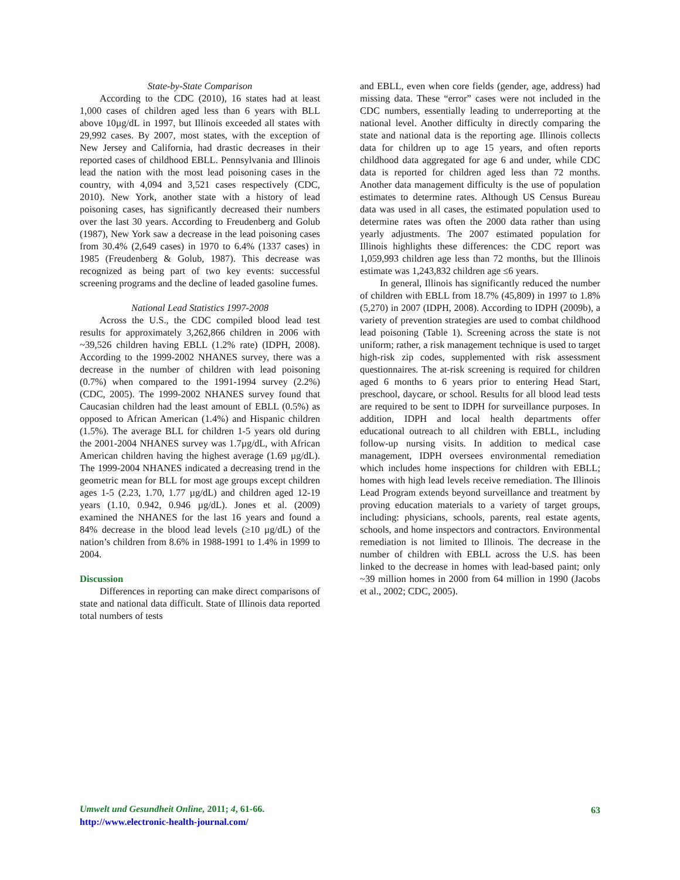State-by-State Comparison
According to the CDC (2010), 16 states had at least 1,000 cases of children aged less than 6 years with BLL above 10µg/dL in 1997, but Illinois exceeded all states with 29,992 cases. By 2007, most states, with the exception of New Jersey and California, had drastic decreases in their reported cases of childhood EBLL. Pennsylvania and Illinois lead the nation with the most lead poisoning cases in the country, with 4,094 and 3,521 cases respectively (CDC, 2010). New York, another state with a history of lead poisoning cases, has significantly decreased their numbers over the last 30 years. According to Freudenberg and Golub (1987), New York saw a decrease in the lead poisoning cases from 30.4% (2,649 cases) in 1970 to 6.4% (1337 cases) in 1985 (Freudenberg & Golub, 1987). This decrease was recognized as being part of two key events: successful screening programs and the decline of leaded gasoline fumes.
National Lead Statistics 1997-2008
Across the U.S., the CDC compiled blood lead test results for approximately 3,262,866 children in 2006 with ~39,526 children having EBLL (1.2% rate) (IDPH, 2008). According to the 1999-2002 NHANES survey, there was a decrease in the number of children with lead poisoning (0.7%) when compared to the 1991-1994 survey (2.2%) (CDC, 2005). The 1999-2002 NHANES survey found that Caucasian children had the least amount of EBLL (0.5%) as opposed to African American (1.4%) and Hispanic children (1.5%). The average BLL for children 1-5 years old during the 2001-2004 NHANES survey was 1.7µg/dL, with African American children having the highest average (1.69 µg/dL). The 1999-2004 NHANES indicated a decreasing trend in the geometric mean for BLL for most age groups except children ages 1-5 (2.23, 1.70, 1.77 µg/dL) and children aged 12-19 years (1.10, 0.942, 0.946 µg/dL). Jones et al. (2009) examined the NHANES for the last 16 years and found a 84% decrease in the blood lead levels (≥10 µg/dL) of the nation’s children from 8.6% in 1988-1991 to 1.4% in 1999 to 2004.
Discussion
Differences in reporting can make direct comparisons of state and national data difficult. State of Illinois data reported total numbers of tests
and EBLL, even when core fields (gender, age, address) had missing data. These “error” cases were not included in the CDC numbers, essentially leading to underreporting at the national level. Another difficulty in directly comparing the state and national data is the reporting age. Illinois collects data for children up to age 15 years, and often reports childhood data aggregated for age 6 and under, while CDC data is reported for children aged less than 72 months. Another data management difficulty is the use of population estimates to determine rates. Although US Census Bureau data was used in all cases, the estimated population used to determine rates was often the 2000 data rather than using yearly adjustments. The 2007 estimated population for Illinois highlights these differences: the CDC report was 1,059,993 children age less than 72 months, but the Illinois estimate was 1,243,832 children age ≤6 years.
In general, Illinois has significantly reduced the number of children with EBLL from 18.7% (45,809) in 1997 to 1.8% (5,270) in 2007 (IDPH, 2008). According to IDPH (2009b), a variety of prevention strategies are used to combat childhood lead poisoning (Table 1). Screening across the state is not uniform; rather, a risk management technique is used to target high-risk zip codes, supplemented with risk assessment questionnaires. The at-risk screening is required for children aged 6 months to 6 years prior to entering Head Start, preschool, daycare, or school. Results for all blood lead tests are required to be sent to IDPH for surveillance purposes. In addition, IDPH and local health departments offer educational outreach to all children with EBLL, including follow-up nursing visits. In addition to medical case management, IDPH oversees environmental remediation which includes home inspections for children with EBLL; homes with high lead levels receive remediation. The Illinois Lead Program extends beyond surveillance and treatment by proving education materials to a variety of target groups, including: physicians, schools, parents, real estate agents, schools, and home inspectors and contractors. Environmental remediation is not limited to Illinois. The decrease in the number of children with EBLL across the U.S. has been linked to the decrease in homes with lead-based paint; only ~39 million homes in 2000 from 64 million in 1990 (Jacobs et al., 2002; CDC, 2005).
Umwelt und Gesundheit Online, 2011; 4, 61-66.
http://www.electronic-health-journal.com/
63